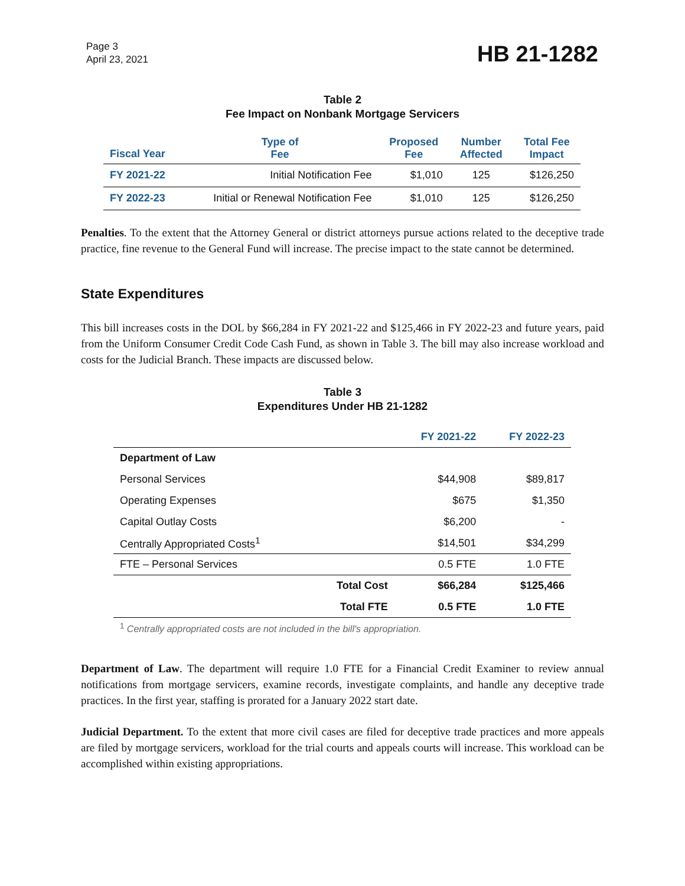Page 3
April 23, 2021
HB 21-1282
Table 2
Fee Impact on Nonbank Mortgage Servicers
| Fiscal Year | Type of Fee | Proposed Fee | Number Affected | Total Fee Impact |
| --- | --- | --- | --- | --- |
| FY 2021-22 | Initial Notification Fee | $1,010 | 125 | $126,250 |
| FY 2022-23 | Initial or Renewal Notification Fee | $1,010 | 125 | $126,250 |
Penalties. To the extent that the Attorney General or district attorneys pursue actions related to the deceptive trade practice, fine revenue to the General Fund will increase. The precise impact to the state cannot be determined.
State Expenditures
This bill increases costs in the DOL by $66,284 in FY 2021-22 and $125,466 in FY 2022-23 and future years, paid from the Uniform Consumer Credit Code Cash Fund, as shown in Table 3. The bill may also increase workload and costs for the Judicial Branch. These impacts are discussed below.
Table 3
Expenditures Under HB 21-1282
| | | FY 2021-22 | FY 2022-23 |
| --- | --- | --- | --- |
| Department of Law | | | |
| Personal Services | | $44,908 | $89,817 |
| Operating Expenses | | $675 | $1,350 |
| Capital Outlay Costs | | $6,200 | - |
| Centrally Appropriated Costs<sup>1</sup> | | $14,501 | $34,299 |
| FTE – Personal Services | | 0.5 FTE | 1.0 FTE |
| | Total Cost | $66,284 | $125,466 |
| | Total FTE | 0.5 FTE | 1.0 FTE |
<sup>1</sup> Centrally appropriated costs are not included in the bill's appropriation.
Department of Law. The department will require 1.0 FTE for a Financial Credit Examiner to review annual notifications from mortgage servicers, examine records, investigate complaints, and handle any deceptive trade practices. In the first year, staffing is prorated for a January 2022 start date.
Judicial Department. To the extent that more civil cases are filed for deceptive trade practices and more appeals are filed by mortgage servicers, workload for the trial courts and appeals courts will increase. This workload can be accomplished within existing appropriations.